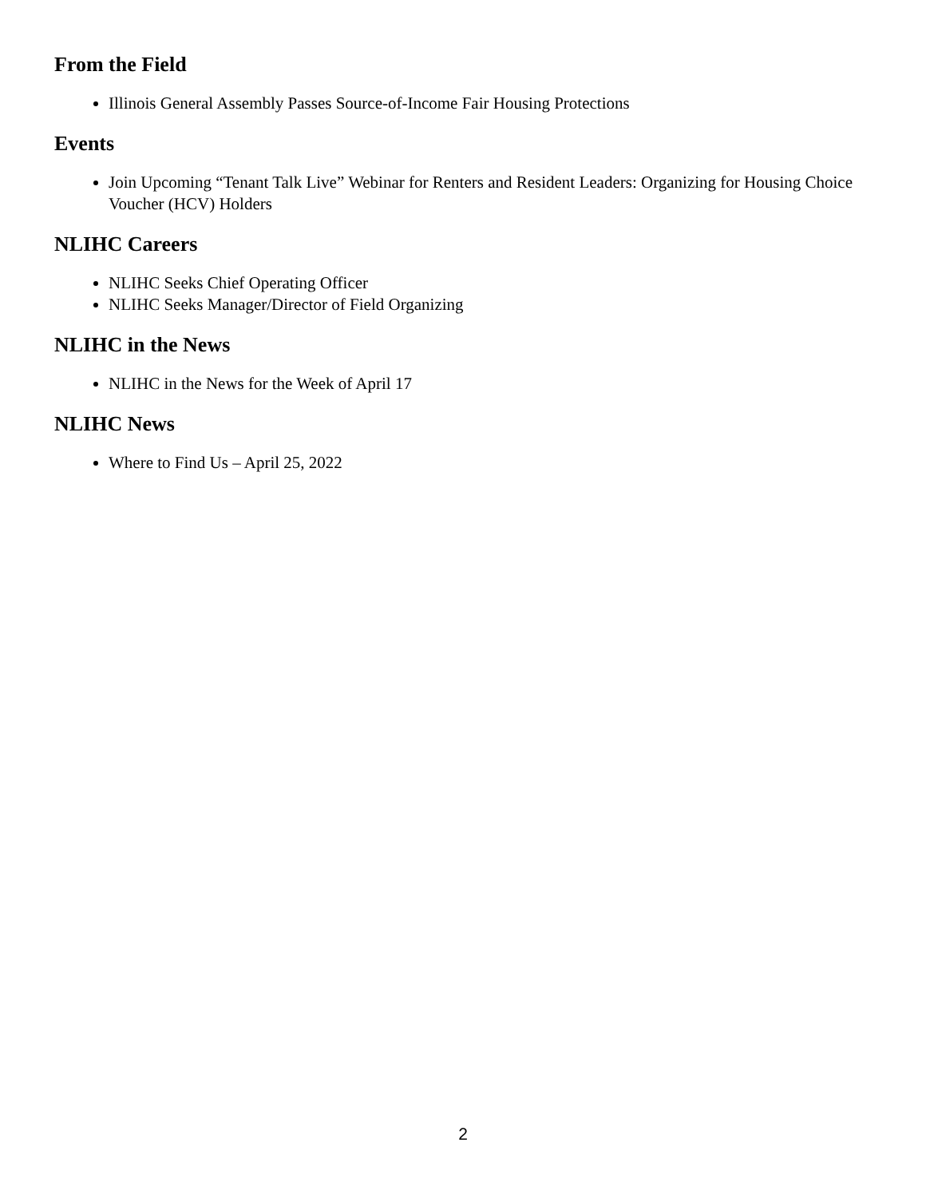From the Field
Illinois General Assembly Passes Source-of-Income Fair Housing Protections
Events
Join Upcoming “Tenant Talk Live” Webinar for Renters and Resident Leaders: Organizing for Housing Choice Voucher (HCV) Holders
NLIHC Careers
NLIHC Seeks Chief Operating Officer
NLIHC Seeks Manager/Director of Field Organizing
NLIHC in the News
NLIHC in the News for the Week of April 17
NLIHC News
Where to Find Us – April 25, 2022
2